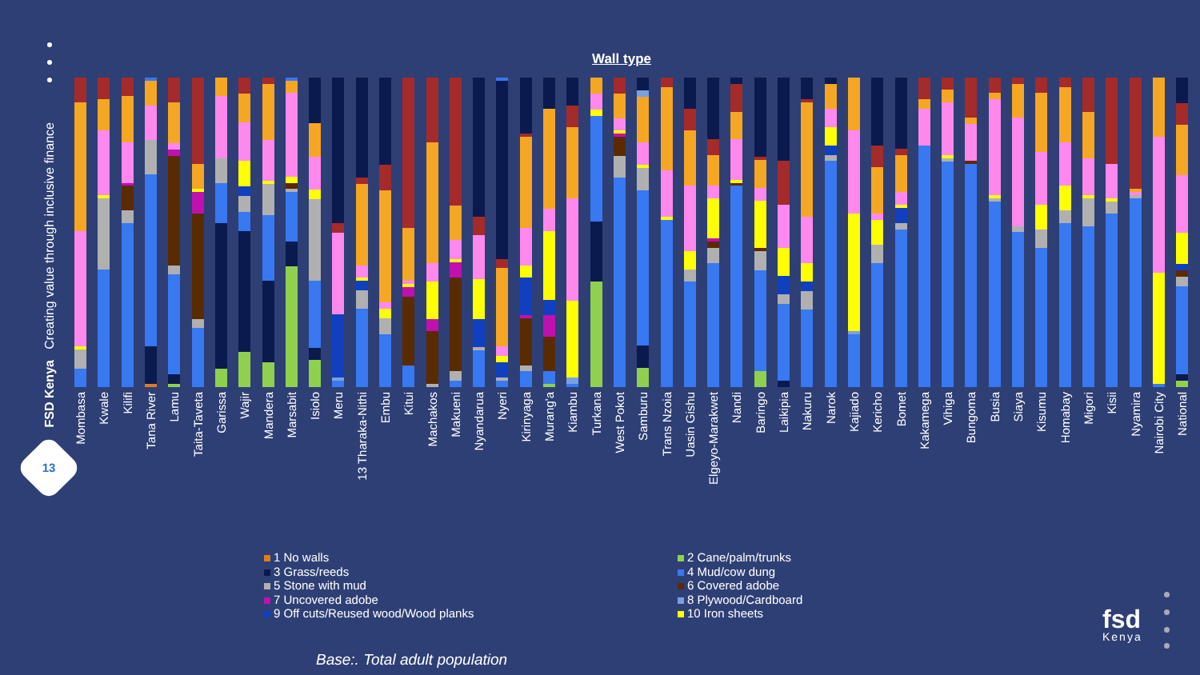FSD Kenya Creating value through inclusive finance
13
Wall type
Mombasa
Kwale
Kilifi
Tana River
Lamu
Taita-Taveta
Garissa
Wajir
Mandera
Marsabit
Isiolo
Meru
13 Tharaka-Nithi
Embu
Kitui
Machakos
Makueni
Nyandarua
Nyeri
Kirinyaga
Murang'a
Kiambu
Turkana
West Pokot
Samburu
Trans Nzoia
Uasin Gishu
Elgeyo-Marakwet
Nandi
Baringo
Laikipia
Nakuru
Narok
Kajiado
Kericho
Bomet
Kakamega
Vihiga
Bungoma
Busia
Siaya
Kisumu
Homabay
Migori
Kisii
Nyamira
Nairobi City
National
1 No walls
3 Grass/reeds
5 Stone with mud
7 Uncovered adobe
9 Off cuts/Reused wood/Wood planks
2 Cane/palm/trunks
4 Mud/cow dung
6 Covered adobe
8 Plywood/Cardboard
10 Iron sheets
Base:. Total adult population
fsd
Kenya